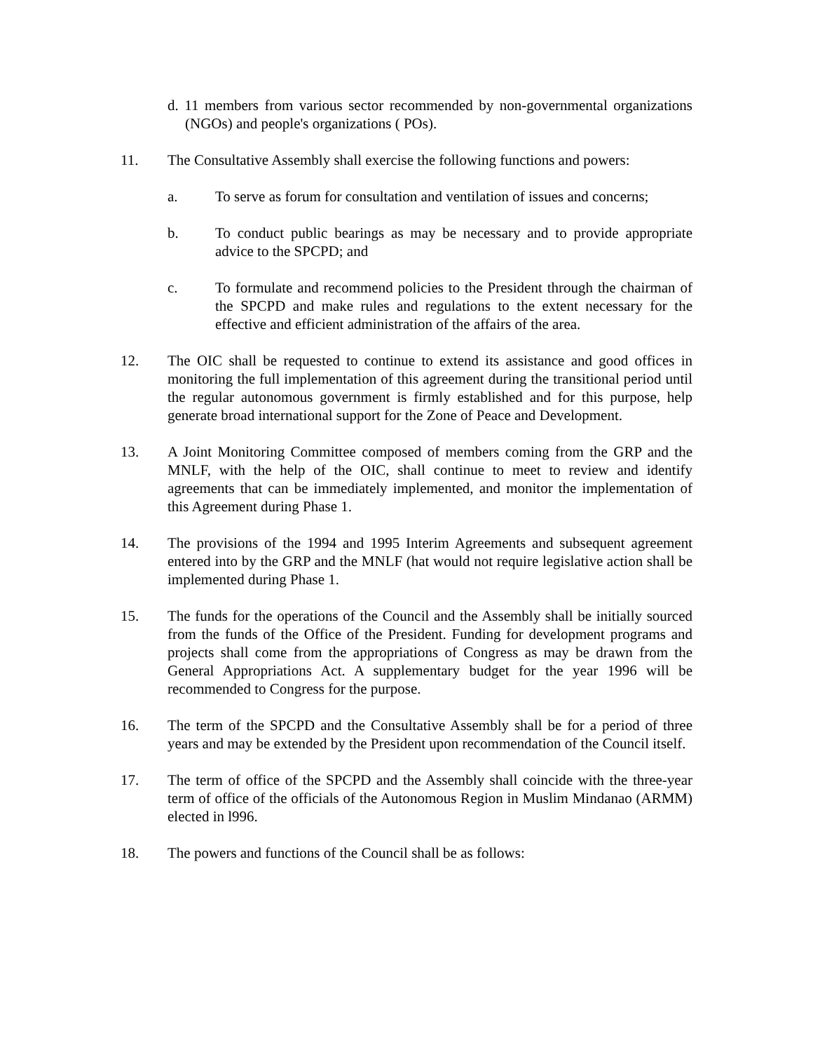d. 11 members from various sector recommended by non-governmental organizations (NGOs) and people's organizations ( POs).
11. The Consultative Assembly shall exercise the following functions and powers:
a. To serve as forum for consultation and ventilation of issues and concerns;
b. To conduct public bearings as may be necessary and to provide appropriate advice to the SPCPD; and
c. To formulate and recommend policies to the President through the chairman of the SPCPD and make rules and regulations to the extent necessary for the effective and efficient administration of the affairs of the area.
12. The OIC shall be requested to continue to extend its assistance and good offices in monitoring the full implementation of this agreement during the transitional period until the regular autonomous government is firmly established and for this purpose, help generate broad international support for the Zone of Peace and Development.
13. A Joint Monitoring Committee composed of members coming from the GRP and the MNLF, with the help of the OIC, shall continue to meet to review and identify agreements that can be immediately implemented, and monitor the implementation of this Agreement during Phase 1.
14. The provisions of the 1994 and 1995 Interim Agreements and subsequent agreement entered into by the GRP and the MNLF (hat would not require legislative action shall be implemented during Phase 1.
15. The funds for the operations of the Council and the Assembly shall be initially sourced from the funds of the Office of the President. Funding for development programs and projects shall come from the appropriations of Congress as may be drawn from the General Appropriations Act. A supplementary budget for the year 1996 will be recommended to Congress for the purpose.
16. The term of the SPCPD and the Consultative Assembly shall be for a period of three years and may be extended by the President upon recommendation of the Council itself.
17. The term of office of the SPCPD and the Assembly shall coincide with the three-year term of office of the officials of the Autonomous Region in Muslim Mindanao (ARMM) elected in l996.
18. The powers and functions of the Council shall be as follows: